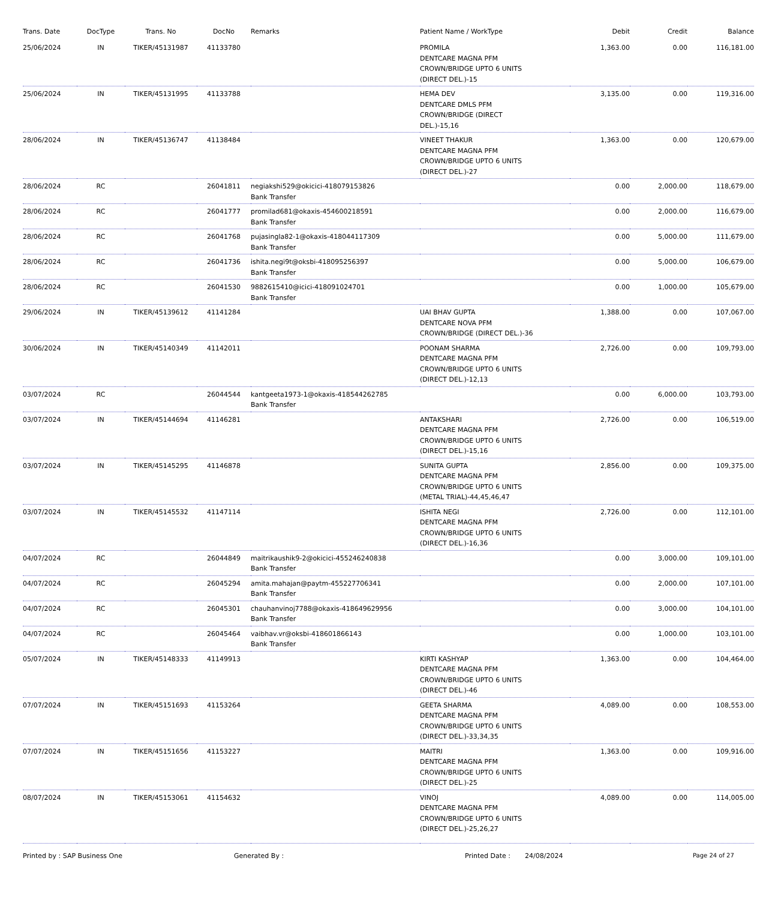| Trans. Date | DocType | Trans. No | DocNo | Remarks | Patient Name / WorkType | Debit | Credit | Balance |
| --- | --- | --- | --- | --- | --- | --- | --- | --- |
| 25/06/2024 | IN | TIKER/45131987 | 41133780 | | PROMILA DENTCARE MAGNA PFM CROWN/BRIDGE UPTO 6 UNITS (DIRECT DEL.)-15 | 1,363.00 | 0.00 | 116,181.00 |
| 25/06/2024 | IN | TIKER/45131995 | 41133788 | | HEMA DEV DENTCARE DMLS PFM CROWN/BRIDGE (DIRECT DEL.)-15,16 | 3,135.00 | 0.00 | 119,316.00 |
| 28/06/2024 | IN | TIKER/45136747 | 41138484 | | VINEET THAKUR DENTCARE MAGNA PFM CROWN/BRIDGE UPTO 6 UNITS (DIRECT DEL.)-27 | 1,363.00 | 0.00 | 120,679.00 |
| 28/06/2024 | RC | | 26041811 | negiakshi529@okicici-418079153826 Bank Transfer | | 0.00 | 2,000.00 | 118,679.00 |
| 28/06/2024 | RC | | 26041777 | promilad681@okaxis-454600218591 Bank Transfer | | 0.00 | 2,000.00 | 116,679.00 |
| 28/06/2024 | RC | | 26041768 | pujasingla82-1@okaxis-418044117309 Bank Transfer | | 0.00 | 5,000.00 | 111,679.00 |
| 28/06/2024 | RC | | 26041736 | ishita.negi9t@oksbi-418095256397 Bank Transfer | | 0.00 | 5,000.00 | 106,679.00 |
| 28/06/2024 | RC | | 26041530 | 9882615410@icici-418091024701 Bank Transfer | | 0.00 | 1,000.00 | 105,679.00 |
| 29/06/2024 | IN | TIKER/45139612 | 41141284 | | UAI BHAV GUPTA DENTCARE NOVA PFM CROWN/BRIDGE (DIRECT DEL.)-36 | 1,388.00 | 0.00 | 107,067.00 |
| 30/06/2024 | IN | TIKER/45140349 | 41142011 | | POONAM SHARMA DENTCARE MAGNA PFM CROWN/BRIDGE UPTO 6 UNITS (DIRECT DEL.)-12,13 | 2,726.00 | 0.00 | 109,793.00 |
| 03/07/2024 | RC | | 26044544 | kantgeeta1973-1@okaxis-418544262785 Bank Transfer | | 0.00 | 6,000.00 | 103,793.00 |
| 03/07/2024 | IN | TIKER/45144694 | 41146281 | | ANTAKSHARI DENTCARE MAGNA PFM CROWN/BRIDGE UPTO 6 UNITS (DIRECT DEL.)-15,16 | 2,726.00 | 0.00 | 106,519.00 |
| 03/07/2024 | IN | TIKER/45145295 | 41146878 | | SUNITA GUPTA DENTCARE MAGNA PFM CROWN/BRIDGE UPTO 6 UNITS (METAL TRIAL)-44,45,46,47 | 2,856.00 | 0.00 | 109,375.00 |
| 03/07/2024 | IN | TIKER/45145532 | 41147114 | | ISHITA NEGI DENTCARE MAGNA PFM CROWN/BRIDGE UPTO 6 UNITS (DIRECT DEL.)-16,36 | 2,726.00 | 0.00 | 112,101.00 |
| 04/07/2024 | RC | | 26044849 | maitrikaushik9-2@okicici-455246240838 Bank Transfer | | 0.00 | 3,000.00 | 109,101.00 |
| 04/07/2024 | RC | | 26045294 | amita.mahajan@paytm-455227706341 Bank Transfer | | 0.00 | 2,000.00 | 107,101.00 |
| 04/07/2024 | RC | | 26045301 | chauhanvinoj7788@okaxis-418649629956 Bank Transfer | | 0.00 | 3,000.00 | 104,101.00 |
| 04/07/2024 | RC | | 26045464 | vaibhav.vr@oksbi-418601866143 Bank Transfer | | 0.00 | 1,000.00 | 103,101.00 |
| 05/07/2024 | IN | TIKER/45148333 | 41149913 | | KIRTI KASHYAP DENTCARE MAGNA PFM CROWN/BRIDGE UPTO 6 UNITS (DIRECT DEL.)-46 | 1,363.00 | 0.00 | 104,464.00 |
| 07/07/2024 | IN | TIKER/45151693 | 41153264 | | GEETA SHARMA DENTCARE MAGNA PFM CROWN/BRIDGE UPTO 6 UNITS (DIRECT DEL.)-33,34,35 | 4,089.00 | 0.00 | 108,553.00 |
| 07/07/2024 | IN | TIKER/45151656 | 41153227 | | MAITRI DENTCARE MAGNA PFM CROWN/BRIDGE UPTO 6 UNITS (DIRECT DEL.)-25 | 1,363.00 | 0.00 | 109,916.00 |
| 08/07/2024 | IN | TIKER/45153061 | 41154632 | | VINOJ DENTCARE MAGNA PFM CROWN/BRIDGE UPTO 6 UNITS (DIRECT DEL.)-25,26,27 | 4,089.00 | 0.00 | 114,005.00 |
Printed by : SAP Business One Generated By : Printed Date : 24/08/2024 Page 24 of 27